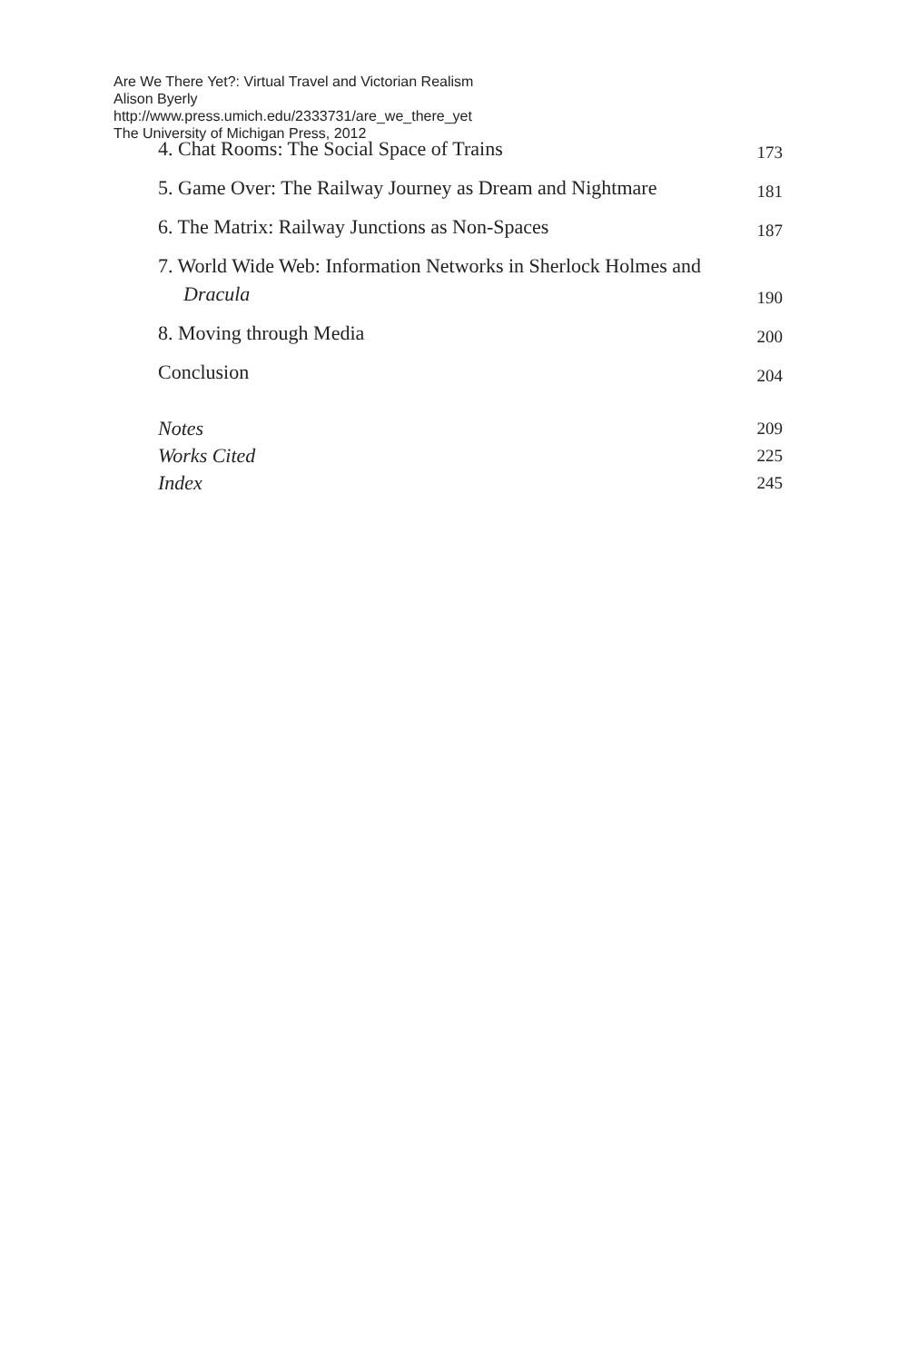Are We There Yet?: Virtual Travel and Victorian Realism
Alison Byerly
http://www.press.umich.edu/2333731/are_we_there_yet
The University of Michigan Press, 2012
4. Chat Rooms: The Social Space of Trains 173
5. Game Over: The Railway Journey as Dream and Nightmare 181
6. The Matrix: Railway Junctions as Non-Spaces 187
7. World Wide Web: Information Networks in Sherlock Holmes and Dracula 190
8. Moving through Media 200
Conclusion 204
Notes 209
Works Cited 225
Index 245